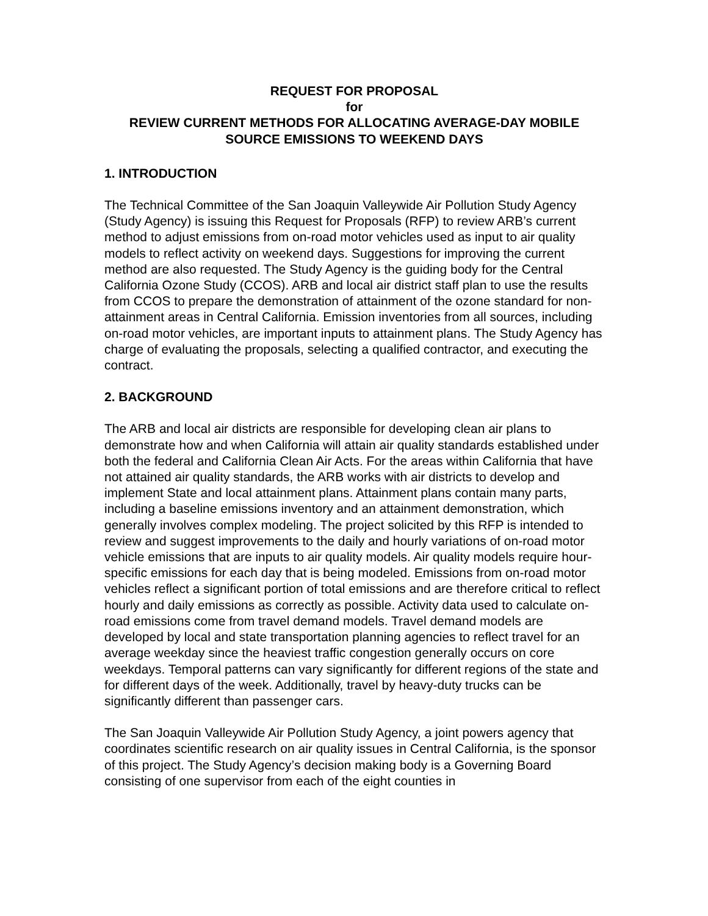REQUEST FOR PROPOSAL
for
REVIEW CURRENT METHODS FOR ALLOCATING AVERAGE-DAY MOBILE SOURCE EMISSIONS TO WEEKEND DAYS
1. INTRODUCTION
The Technical Committee of the San Joaquin Valleywide Air Pollution Study Agency (Study Agency) is issuing this Request for Proposals (RFP) to review ARB’s current method to adjust emissions from on-road motor vehicles used as input to air quality models to reflect activity on weekend days. Suggestions for improving the current method are also requested. The Study Agency is the guiding body for the Central California Ozone Study (CCOS). ARB and local air district staff plan to use the results from CCOS to prepare the demonstration of attainment of the ozone standard for non-attainment areas in Central California. Emission inventories from all sources, including on-road motor vehicles, are important inputs to attainment plans. The Study Agency has charge of evaluating the proposals, selecting a qualified contractor, and executing the contract.
2. BACKGROUND
The ARB and local air districts are responsible for developing clean air plans to demonstrate how and when California will attain air quality standards established under both the federal and California Clean Air Acts. For the areas within California that have not attained air quality standards, the ARB works with air districts to develop and implement State and local attainment plans. Attainment plans contain many parts, including a baseline emissions inventory and an attainment demonstration, which generally involves complex modeling. The project solicited by this RFP is intended to review and suggest improvements to the daily and hourly variations of on-road motor vehicle emissions that are inputs to air quality models. Air quality models require hour-specific emissions for each day that is being modeled. Emissions from on-road motor vehicles reflect a significant portion of total emissions and are therefore critical to reflect hourly and daily emissions as correctly as possible. Activity data used to calculate on-road emissions come from travel demand models. Travel demand models are developed by local and state transportation planning agencies to reflect travel for an average weekday since the heaviest traffic congestion generally occurs on core weekdays. Temporal patterns can vary significantly for different regions of the state and for different days of the week. Additionally, travel by heavy-duty trucks can be significantly different than passenger cars.
The San Joaquin Valleywide Air Pollution Study Agency, a joint powers agency that coordinates scientific research on air quality issues in Central California, is the sponsor of this project. The Study Agency’s decision making body is a Governing Board consisting of one supervisor from each of the eight counties in